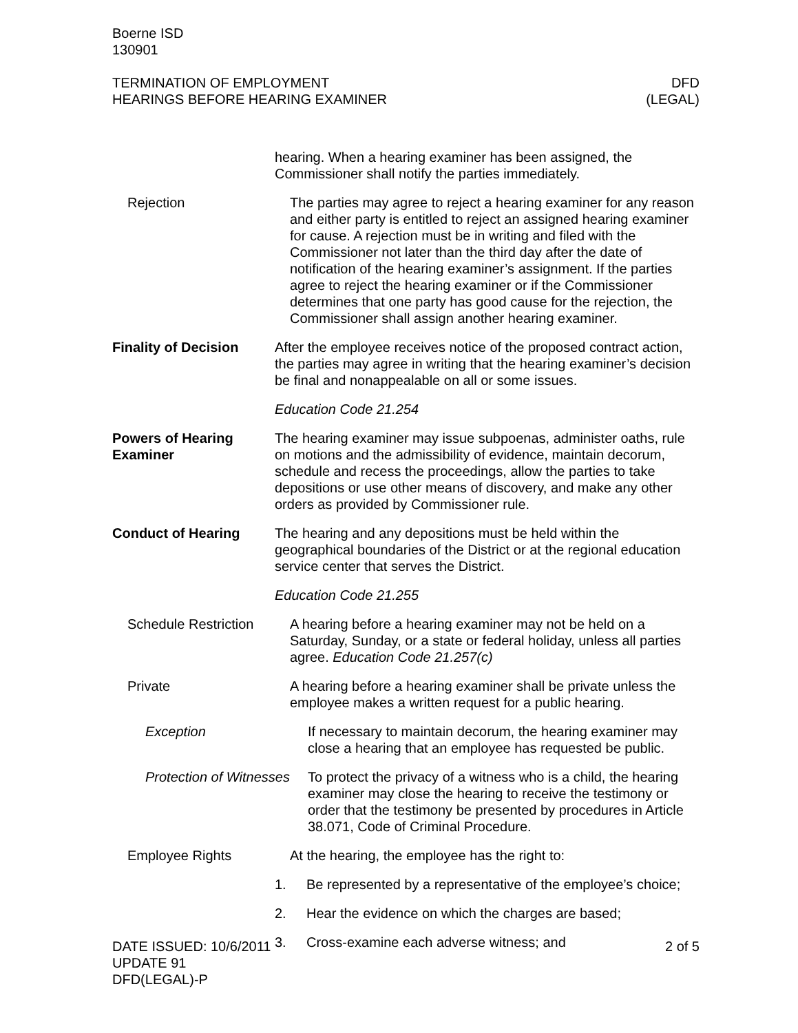Boerne ISD
130901
TERMINATION OF EMPLOYMENT
HEARINGS BEFORE HEARING EXAMINER
DFD
(LEGAL)
hearing. When a hearing examiner has been assigned, the Commissioner shall notify the parties immediately.
Rejection The parties may agree to reject a hearing examiner for any reason and either party is entitled to reject an assigned hearing examiner for cause. A rejection must be in writing and filed with the Commissioner not later than the third day after the date of notification of the hearing examiner’s assignment. If the parties agree to reject the hearing examiner or if the Commissioner determines that one party has good cause for the rejection, the Commissioner shall assign another hearing examiner.
Finality of Decision
After the employee receives notice of the proposed contract action, the parties may agree in writing that the hearing examiner’s decision be final and nonappealable on all or some issues.
Education Code 21.254
Powers of Hearing Examiner
The hearing examiner may issue subpoenas, administer oaths, rule on motions and the admissibility of evidence, maintain decorum, schedule and recess the proceedings, allow the parties to take depositions or use other means of discovery, and make any other orders as provided by Commissioner rule.
Conduct of Hearing The hearing and any depositions must be held within the geographical boundaries of the District or at the regional education service center that serves the District.
Education Code 21.255
Schedule Restriction
A hearing before a hearing examiner may not be held on a Saturday, Sunday, or a state or federal holiday, unless all parties agree. Education Code 21.257(c)
Private A hearing before a hearing examiner shall be private unless the employee makes a written request for a public hearing.
Exception If necessary to maintain decorum, the hearing examiner may close a hearing that an employee has requested be public.
Protection of Witnesses
To protect the privacy of a witness who is a child, the hearing examiner may close the hearing to receive the testimony or order that the testimony be presented by procedures in Article 38.071, Code of Criminal Procedure.
Employee Rights At the hearing, the employee has the right to:
1. Be represented by a representative of the employee’s choice;
2. Hear the evidence on which the charges are based;
3. Cross-examine each adverse witness; and
DATE ISSUED: 10/6/2011
UPDATE 91
DFD(LEGAL)-P
2 of 5